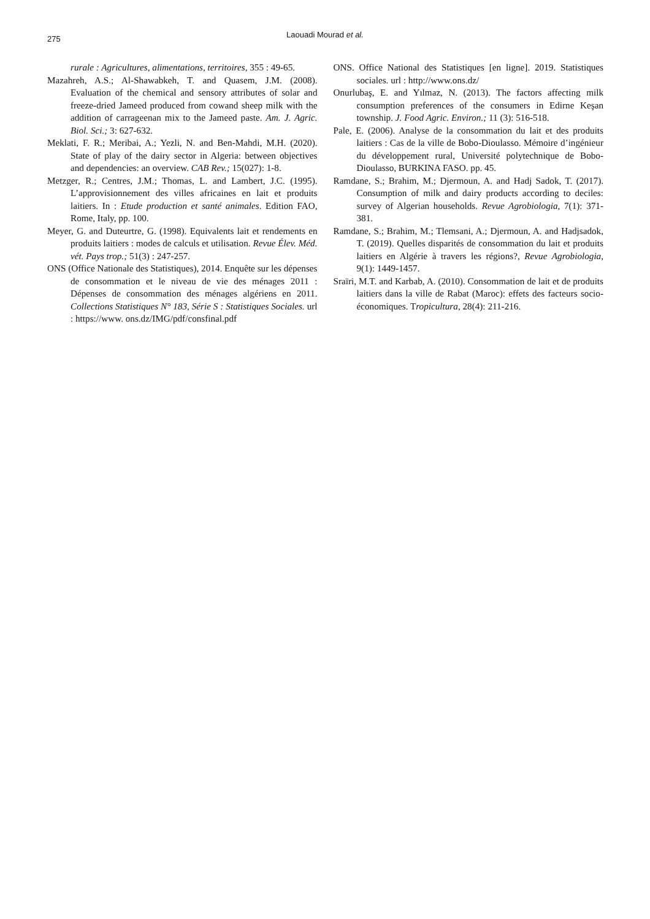275 Laouadi Mourad et al.
rurale : Agricultures, alimentations, territoires, 355 : 49-65.
Mazahreh, A.S.; Al-Shawabkeh, T. and Quasem, J.M. (2008). Evaluation of the chemical and sensory attributes of solar and freeze-dried Jameed produced from cowand sheep milk with the addition of carrageenan mix to the Jameed paste. Am. J. Agric. Biol. Sci.; 3: 627-632.
Meklati, F. R.; Meribai, A.; Yezli, N. and Ben-Mahdi, M.H. (2020). State of play of the dairy sector in Algeria: between objectives and dependencies: an overview. CAB Rev.; 15(027): 1-8.
Metzger, R.; Centres, J.M.; Thomas, L. and Lambert, J.C. (1995). L’approvisionnement des villes africaines en lait et produits laitiers. In : Etude production et santé animales. Edition FAO, Rome, Italy, pp. 100.
Meyer, G. and Duteurtre, G. (1998). Equivalents lait et rendements en produits laitiers : modes de calculs et utilisation. Revue Élev. Méd. vét. Pays trop.; 51(3) : 247-257.
ONS (Office Nationale des Statistiques), 2014. Enquête sur les dépenses de consommation et le niveau de vie des ménages 2011 : Dépenses de consommation des ménages algériens en 2011. Collections Statistiques N° 183, Série S : Statistiques Sociales. url : https://www. ons.dz/IMG/pdf/consfinal.pdf
ONS. Office National des Statistiques [en ligne]. 2019. Statistiques sociales. url : http://www.ons.dz/
Onurlubaş, E. and Yılmaz, N. (2013). The factors affecting milk consumption preferences of the consumers in Edirne Keşan township. J. Food Agric. Environ.; 11 (3): 516-518.
Pale, E. (2006). Analyse de la consommation du lait et des produits laitiers : Cas de la ville de Bobo-Dioulasso. Mémoire d’ingénieur du développement rural, Université polytechnique de Bobo-Dioulasso, BURKINA FASO. pp. 45.
Ramdane, S.; Brahim, M.; Djermoun, A. and Hadj Sadok, T. (2017). Consumption of milk and dairy products according to deciles: survey of Algerian households. Revue Agrobiologia, 7(1): 371-381.
Ramdane, S.; Brahim, M.; Tlemsani, A.; Djermoun, A. and Hadjsadok, T. (2019). Quelles disparités de consommation du lait et produits laitiers en Algérie à travers les régions?, Revue Agrobiologia, 9(1): 1449-1457.
Sraïri, M.T. and Karbab, A. (2010). Consommation de lait et de produits laitiers dans la ville de Rabat (Maroc): effets des facteurs socio-économiques. Tropicultura, 28(4): 211-216.